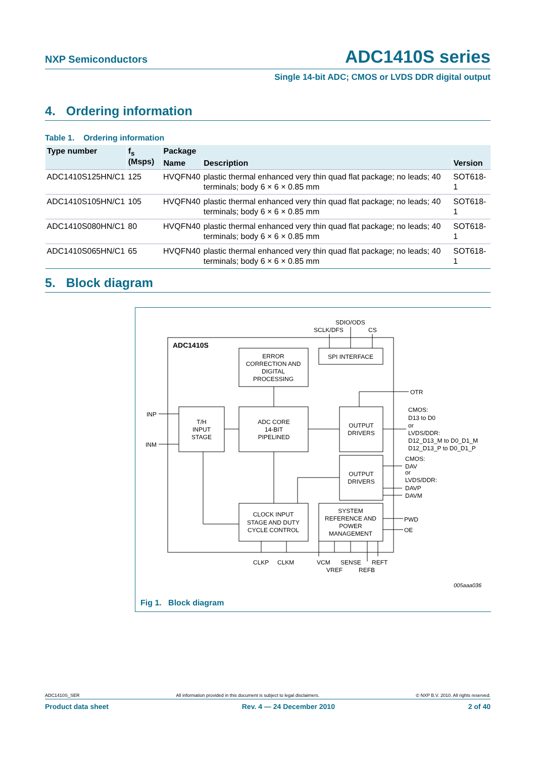NXP Semiconductors
ADC1410S series
Single 14-bit ADC; CMOS or LVDS DDR digital output
4. Ordering information
Table 1. Ordering information
| Type number | f<sub>s</sub> (Msps) | Package | | |
| --- | --- | --- | --- | --- |
| | | Name | Description | Version |
| ADC1410S125HN/C1 | 125 | HVQFN40 | plastic thermal enhanced very thin quad flat package; no leads; 40 terminals; body 6 × 6 × 0.85 mm | SOT618-1 |
| ADC1410S105HN/C1 | 105 | HVQFN40 | plastic thermal enhanced very thin quad flat package; no leads; 40 terminals; body 6 × 6 × 0.85 mm | SOT618-1 |
| ADC1410S080HN/C1 | 80 | HVQFN40 | plastic thermal enhanced very thin quad flat package; no leads; 40 terminals; body 6 × 6 × 0.85 mm | SOT618-1 |
| ADC1410S065HN/C1 | 65 | HVQFN40 | plastic thermal enhanced very thin quad flat package; no leads; 40 terminals; body 6 × 6 × 0.85 mm | SOT618-1 |
5. Block diagram
ADC1410S
ERROR
CORRECTION AND
DIGITAL
PROCESSING
SPI INTERFACE
T/H
INPUT
STAGE
ADC CORE
14-BIT
PIPELINED
OUTPUT
DRIVERS
OUTPUT
DRIVERS
CLOCK INPUT
STAGE AND DUTY
CYCLE CONTROL
SYSTEM
REFERENCE AND
POWER
MANAGEMENT
SDIO/ODS
SCLK/DFS
CS
INP
INM
OTR
CMOS:
D13 to D0
or
LVDS/DDR:
D12_D13_M to D0_D1_M
D12_D13_P to D0_D1_P
CMOS:
DAV
or
LVDS/DDR:
DAVP
DAVM
PWD
OE
CLKP
CLKM
VCM
SENSE
REFT
VREF
REFB
005aaa036
Fig 1. Block diagram
ADC1410S_SER All information provided in this document is subject to legal disclaimers. © NXP B.V. 2010. All rights reserved.
Product data sheet Rev. 4 — 24 December 2010 2 of 40